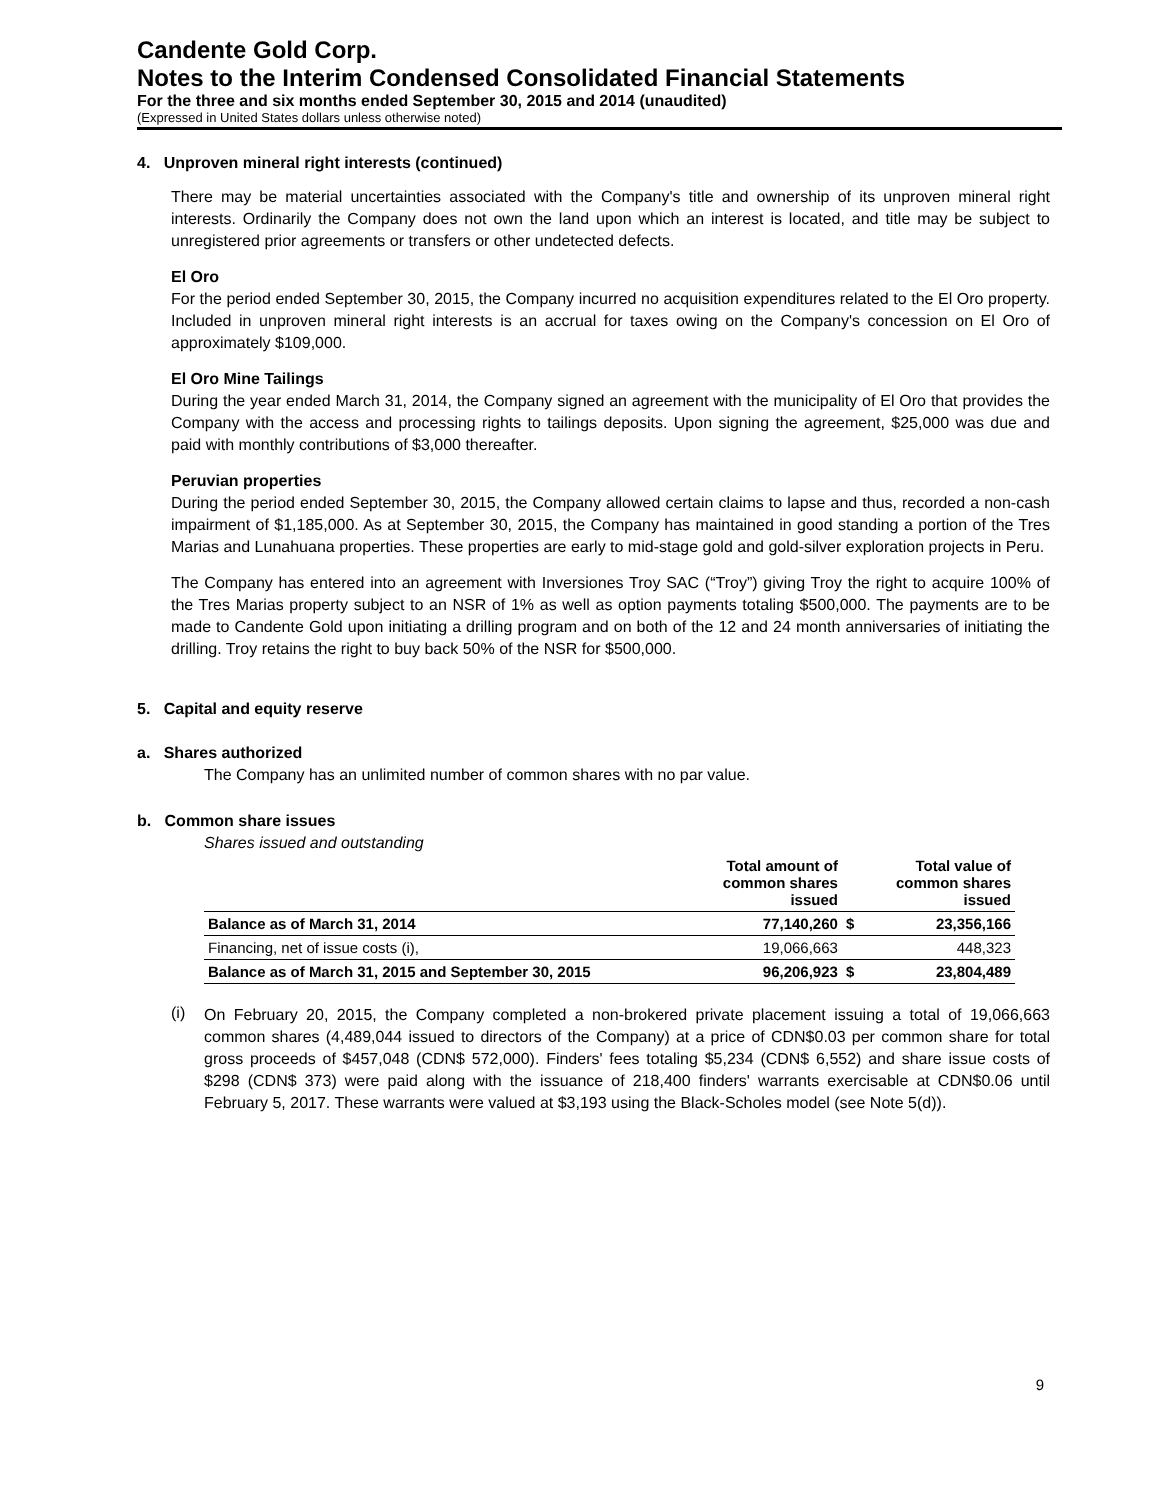Candente Gold Corp.
Notes to the Interim Condensed Consolidated Financial Statements
For the three and six months ended September 30, 2015 and 2014 (unaudited)
(Expressed in United States dollars unless otherwise noted)
4. Unproven mineral right interests (continued)
There may be material uncertainties associated with the Company's title and ownership of its unproven mineral right interests. Ordinarily the Company does not own the land upon which an interest is located, and title may be subject to unregistered prior agreements or transfers or other undetected defects.
El Oro
For the period ended September 30, 2015, the Company incurred no acquisition expenditures related to the El Oro property. Included in unproven mineral right interests is an accrual for taxes owing on the Company's concession on El Oro of approximately $109,000.
El Oro Mine Tailings
During the year ended March 31, 2014, the Company signed an agreement with the municipality of El Oro that provides the Company with the access and processing rights to tailings deposits. Upon signing the agreement, $25,000 was due and paid with monthly contributions of $3,000 thereafter.
Peruvian properties
During the period ended September 30, 2015, the Company allowed certain claims to lapse and thus, recorded a non-cash impairment of $1,185,000. As at September 30, 2015, the Company has maintained in good standing a portion of the Tres Marias and Lunahuana properties. These properties are early to mid-stage gold and gold-silver exploration projects in Peru.
The Company has entered into an agreement with Inversiones Troy SAC (“Troy”) giving Troy the right to acquire 100% of the Tres Marias property subject to an NSR of 1% as well as option payments totaling $500,000. The payments are to be made to Candente Gold upon initiating a drilling program and on both of the 12 and 24 month anniversaries of initiating the drilling. Troy retains the right to buy back 50% of the NSR for $500,000.
5. Capital and equity reserve
a. Shares authorized
The Company has an unlimited number of common shares with no par value.
b. Common share issues
Shares issued and outstanding
| | Total amount of common shares issued | | Total value of common shares issued |
| --- | --- | --- | --- |
| Balance as of March 31, 2014 | 77,140,260 | $ | 23,356,166 |
| Financing, net of issue costs (i), | 19,066,663 | | 448,323 |
| Balance as of March 31, 2015 and September 30, 2015 | 96,206,923 | $ | 23,804,489 |
(i)
On February 20, 2015, the Company completed a non-brokered private placement issuing a total of 19,066,663 common shares (4,489,044 issued to directors of the Company) at a price of CDN$0.03 per common share for total gross proceeds of $457,048 (CDN$ 572,000). Finders' fees totaling $5,234 (CDN$ 6,552) and share issue costs of $298 (CDN$ 373) were paid along with the issuance of 218,400 finders' warrants exercisable at CDN$0.06 until February 5, 2017. These warrants were valued at $3,193 using the Black-Scholes model (see Note 5(d)).
9